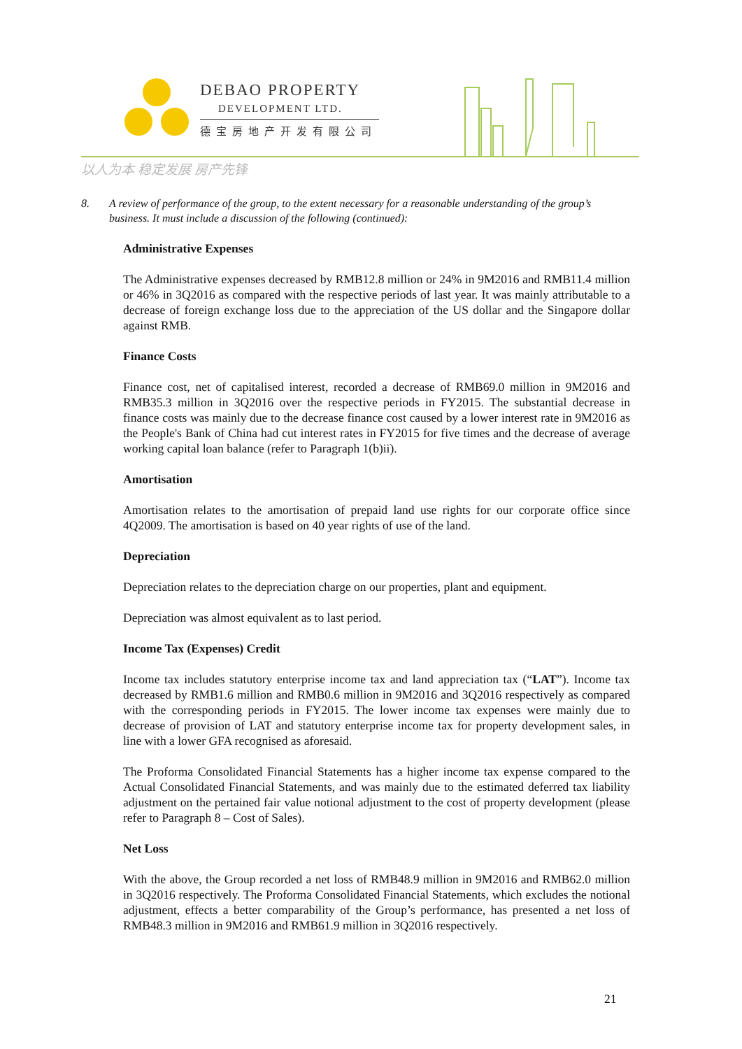DEBAO PROPERTY
DEVELOPMENT LTD.
德宝房地产开发有限公司
以人为本 稳定发展 房产先锋
8. A review of performance of the group, to the extent necessary for a reasonable understanding of the group’s business. It must include a discussion of the following (continued):
Administrative Expenses
The Administrative expenses decreased by RMB12.8 million or 24% in 9M2016 and RMB11.4 million or 46% in 3Q2016 as compared with the respective periods of last year. It was mainly attributable to a decrease of foreign exchange loss due to the appreciation of the US dollar and the Singapore dollar against RMB.
Finance Costs
Finance cost, net of capitalised interest, recorded a decrease of RMB69.0 million in 9M2016 and RMB35.3 million in 3Q2016 over the respective periods in FY2015. The substantial decrease in finance costs was mainly due to the decrease finance cost caused by a lower interest rate in 9M2016 as the People's Bank of China had cut interest rates in FY2015 for five times and the decrease of average working capital loan balance (refer to Paragraph 1(b)ii).
Amortisation
Amortisation relates to the amortisation of prepaid land use rights for our corporate office since 4Q2009. The amortisation is based on 40 year rights of use of the land.
Depreciation
Depreciation relates to the depreciation charge on our properties, plant and equipment.
Depreciation was almost equivalent as to last period.
Income Tax (Expenses) Credit
Income tax includes statutory enterprise income tax and land appreciation tax (“LAT”). Income tax decreased by RMB1.6 million and RMB0.6 million in 9M2016 and 3Q2016 respectively as compared with the corresponding periods in FY2015. The lower income tax expenses were mainly due to decrease of provision of LAT and statutory enterprise income tax for property development sales, in line with a lower GFA recognised as aforesaid.
The Proforma Consolidated Financial Statements has a higher income tax expense compared to the Actual Consolidated Financial Statements, and was mainly due to the estimated deferred tax liability adjustment on the pertained fair value notional adjustment to the cost of property development (please refer to Paragraph 8 – Cost of Sales).
Net Loss
With the above, the Group recorded a net loss of RMB48.9 million in 9M2016 and RMB62.0 million in 3Q2016 respectively. The Proforma Consolidated Financial Statements, which excludes the notional adjustment, effects a better comparability of the Group’s performance, has presented a net loss of RMB48.3 million in 9M2016 and RMB61.9 million in 3Q2016 respectively.
21